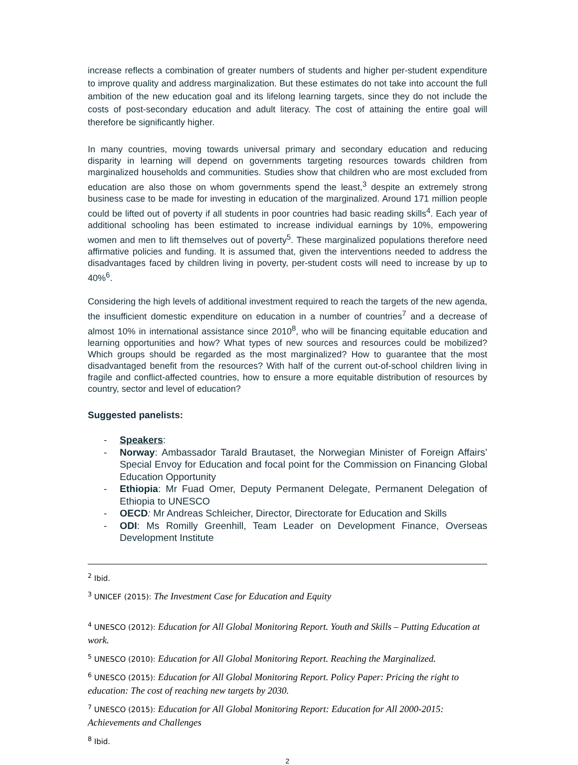increase reflects a combination of greater numbers of students and higher per-student expenditure to improve quality and address marginalization. But these estimates do not take into account the full ambition of the new education goal and its lifelong learning targets, since they do not include the costs of post-secondary education and adult literacy. The cost of attaining the entire goal will therefore be significantly higher.
In many countries, moving towards universal primary and secondary education and reducing disparity in learning will depend on governments targeting resources towards children from marginalized households and communities. Studies show that children who are most excluded from education are also those on whom governments spend the least,<sup>3</sup> despite an extremely strong business case to be made for investing in education of the marginalized. Around 171 million people could be lifted out of poverty if all students in poor countries had basic reading skills<sup>4</sup>. Each year of additional schooling has been estimated to increase individual earnings by 10%, empowering women and men to lift themselves out of poverty<sup>5</sup>. These marginalized populations therefore need affirmative policies and funding. It is assumed that, given the interventions needed to address the disadvantages faced by children living in poverty, per-student costs will need to increase by up to 40%<sup>6</sup>.
Considering the high levels of additional investment required to reach the targets of the new agenda, the insufficient domestic expenditure on education in a number of countries<sup>7</sup> and a decrease of almost 10% in international assistance since 2010<sup>8</sup>, who will be financing equitable education and learning opportunities and how? What types of new sources and resources could be mobilized? Which groups should be regarded as the most marginalized? How to guarantee that the most disadvantaged benefit from the resources? With half of the current out-of-school children living in fragile and conflict-affected countries, how to ensure a more equitable distribution of resources by country, sector and level of education?
Suggested panelists:
- Speakers:
- Norway: Ambassador Tarald Brautaset, the Norwegian Minister of Foreign Affairs’ Special Envoy for Education and focal point for the Commission on Financing Global Education Opportunity
- Ethiopia: Mr Fuad Omer, Deputy Permanent Delegate, Permanent Delegation of Ethiopia to UNESCO
- OECD: Mr Andreas Schleicher, Director, Directorate for Education and Skills
- ODI: Ms Romilly Greenhill, Team Leader on Development Finance, Overseas Development Institute
<sup>2</sup> Ibid.
<sup>3</sup> UNICEF (2015): The Investment Case for Education and Equity
<sup>4</sup> UNESCO (2012): Education for All Global Monitoring Report. Youth and Skills – Putting Education at work.
<sup>5</sup> UNESCO (2010): Education for All Global Monitoring Report. Reaching the Marginalized.
<sup>6</sup> UNESCO (2015): Education for All Global Monitoring Report. Policy Paper: Pricing the right to education: The cost of reaching new targets by 2030.
<sup>7</sup> UNESCO (2015): Education for All Global Monitoring Report: Education for All 2000-2015: Achievements and Challenges
<sup>8</sup> Ibid.
2